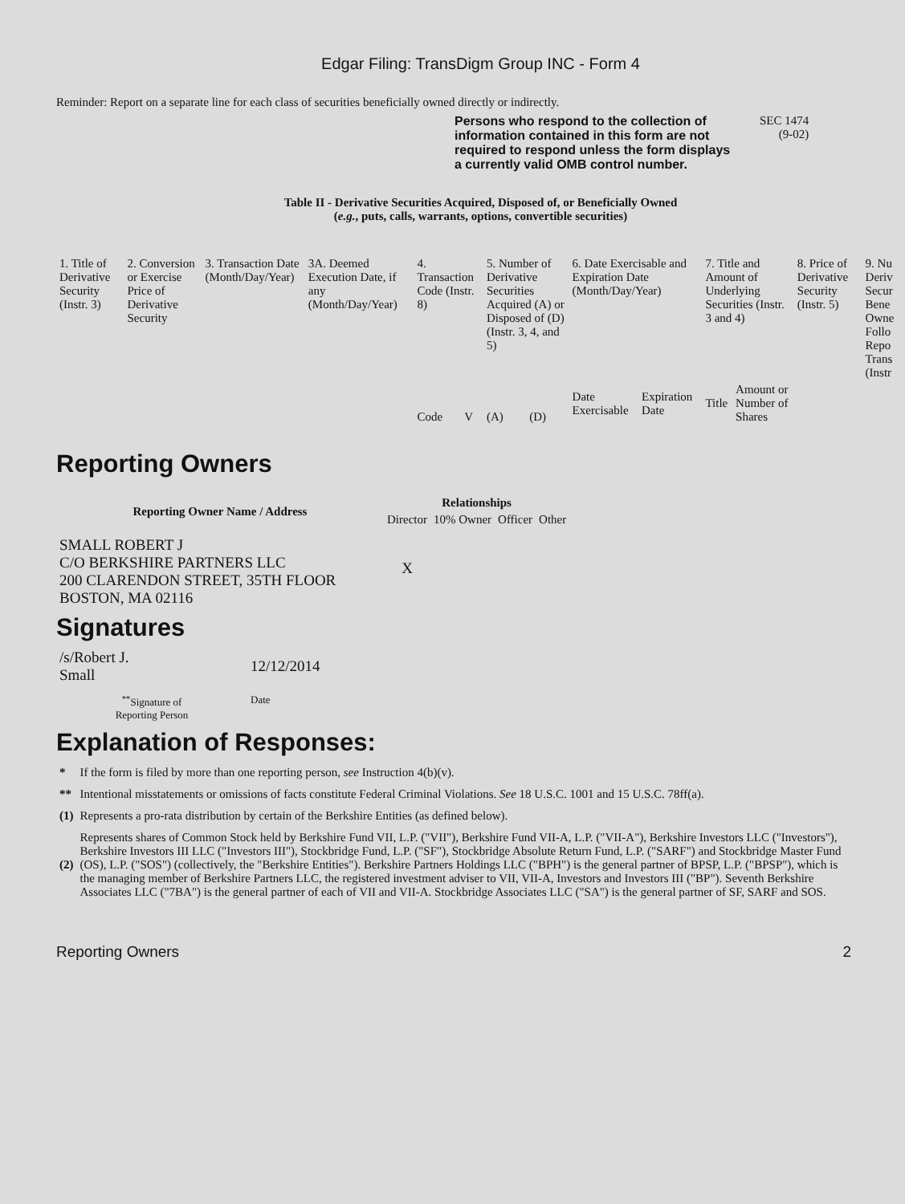Edgar Filing: TransDigm Group INC - Form 4
Reminder: Report on a separate line for each class of securities beneficially owned directly or indirectly.
Persons who respond to the collection of information contained in this form are not required to respond unless the form displays a currently valid OMB control number.
SEC 1474
(9-02)
Table II - Derivative Securities Acquired, Disposed of, or Beneficially Owned
(e.g., puts, calls, warrants, options, convertible securities)
| 1. Title of Derivative Security (Instr. 3) | 2. Conversion or Exercise Price of Derivative Security | 3. Transaction Date (Month/Day/Year) | 3A. Deemed Execution Date, if any (Month/Day/Year) | 4. Transaction Code (Instr. 8) | | 5. Number of Derivative Securities Acquired (A) or Disposed of (D) (Instr. 3, 4, and 5) | | 6. Date Exercisable and Expiration Date (Month/Day/Year) | | 7. Title and Amount of Underlying Securities (Instr. 3 and 4) | | 8. Price of Derivative Security (Instr. 5) | 9. Nu Deriv Secur Bene Owne Follo Repo Trans (Instr |
| --- | --- | --- | --- | --- | --- | --- | --- | --- | --- | --- | --- | --- | --- |
| | | | | Code | V | (A) | (D) | Date Exercisable | Expiration Date | Title | Amount or Number of Shares | | |
Reporting Owners
| Reporting Owner Name / Address | Relationships | | | |
| --- | --- | --- | --- | --- |
| | Director | 10% Owner | Officer | Other |
| SMALL ROBERT J C/O BERKSHIRE PARTNERS LLC 200 CLARENDON STREET, 35TH FLOOR BOSTON, MA 02116 | X | | | |
Signatures
| /s/Robert J. Small | 12/12/2014 |
| <sup>**</sup> Signature of Reporting Person | Date |
Explanation of Responses:
| * | If the form is filed by more than one reporting person, see Instruction 4(b)(v). |
| ** | Intentional misstatements or omissions of facts constitute Federal Criminal Violations. See 18 U.S.C. 1001 and 15 U.S.C. 78ff(a). |
| (1) | Represents a pro-rata distribution by certain of the Berkshire Entities (as defined below). |
| (2) | Represents shares of Common Stock held by Berkshire Fund VII, L.P. ("VII"), Berkshire Fund VII-A, L.P. ("VII-A"), Berkshire Investors LLC ("Investors"), Berkshire Investors III LLC ("Investors III"), Stockbridge Fund, L.P. ("SF"), Stockbridge Absolute Return Fund, L.P. ("SARF") and Stockbridge Master Fund (OS), L.P. ("SOS") (collectively, the "Berkshire Entities"). Berkshire Partners Holdings LLC ("BPH") is the general partner of BPSP, L.P. ("BPSP"), which is the managing member of Berkshire Partners LLC, the registered investment adviser to VII, VII-A, Investors and Investors III ("BP"). Seventh Berkshire Associates LLC ("7BA") is the general partner of each of VII and VII-A. Stockbridge Associates LLC ("SA") is the general partner of SF, SARF and SOS. |
Reporting Owners 2